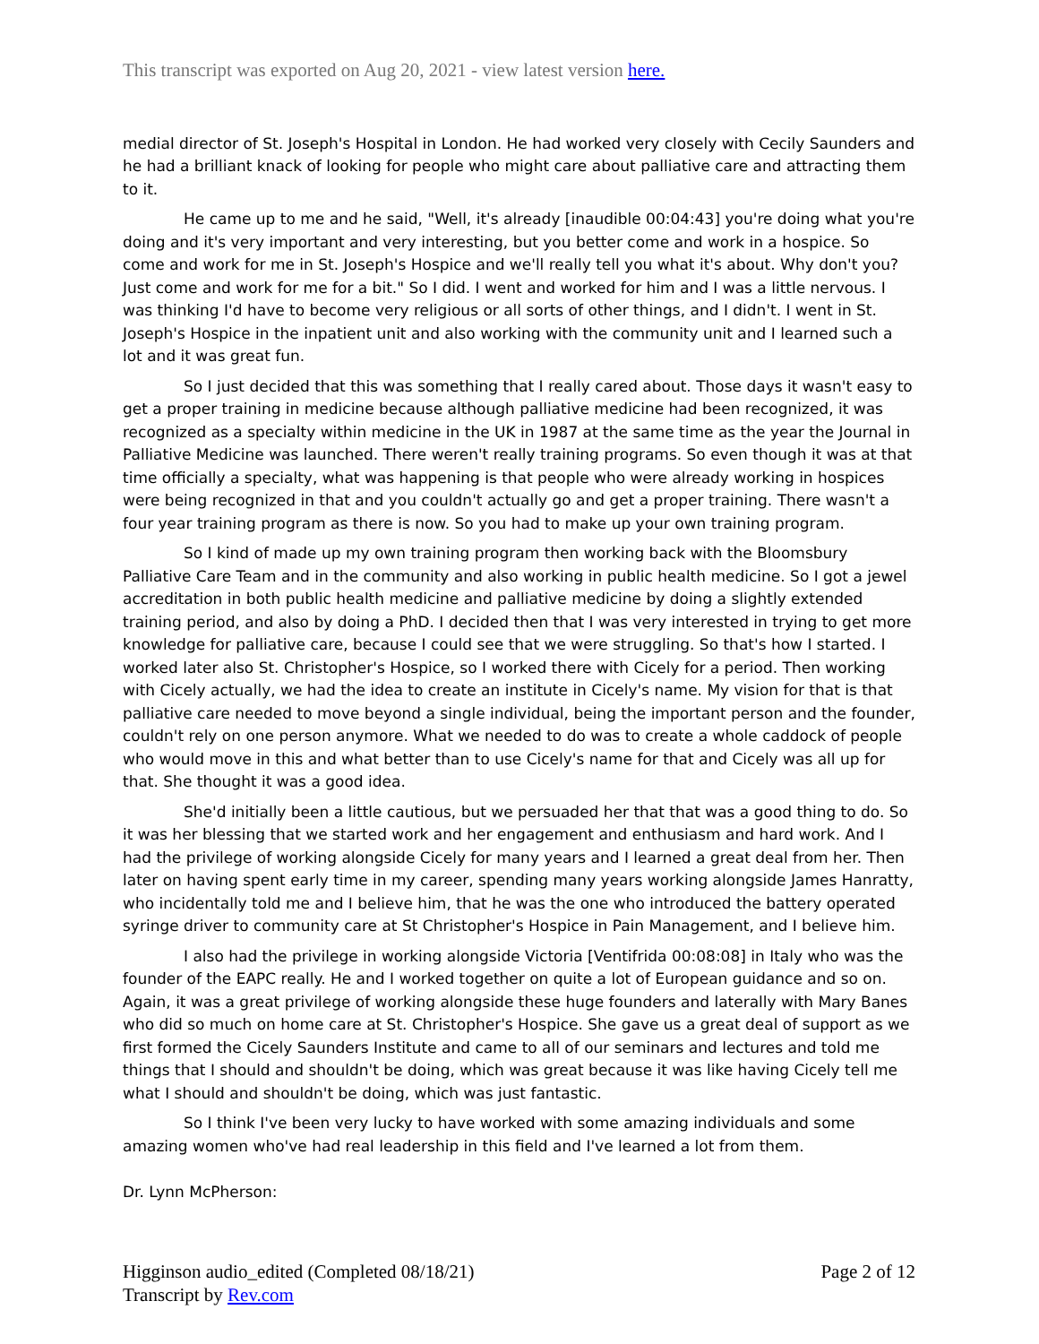This transcript was exported on Aug 20, 2021 - view latest version here.
medial director of St. Joseph's Hospital in London. He had worked very closely with Cecily Saunders and he had a brilliant knack of looking for people who might care about palliative care and attracting them to it.
He came up to me and he said, "Well, it's already [inaudible 00:04:43] you're doing what you're doing and it's very important and very interesting, but you better come and work in a hospice. So come and work for me in St. Joseph's Hospice and we'll really tell you what it's about. Why don't you? Just come and work for me for a bit." So I did. I went and worked for him and I was a little nervous. I was thinking I'd have to become very religious or all sorts of other things, and I didn't. I went in St. Joseph's Hospice in the inpatient unit and also working with the community unit and I learned such a lot and it was great fun.
So I just decided that this was something that I really cared about. Those days it wasn't easy to get a proper training in medicine because although palliative medicine had been recognized, it was recognized as a specialty within medicine in the UK in 1987 at the same time as the year the Journal in Palliative Medicine was launched. There weren't really training programs. So even though it was at that time officially a specialty, what was happening is that people who were already working in hospices were being recognized in that and you couldn't actually go and get a proper training. There wasn't a four year training program as there is now. So you had to make up your own training program.
So I kind of made up my own training program then working back with the Bloomsbury Palliative Care Team and in the community and also working in public health medicine. So I got a jewel accreditation in both public health medicine and palliative medicine by doing a slightly extended training period, and also by doing a PhD. I decided then that I was very interested in trying to get more knowledge for palliative care, because I could see that we were struggling. So that's how I started. I worked later also St. Christopher's Hospice, so I worked there with Cicely for a period. Then working with Cicely actually, we had the idea to create an institute in Cicely's name. My vision for that is that palliative care needed to move beyond a single individual, being the important person and the founder, couldn't rely on one person anymore. What we needed to do was to create a whole caddock of people who would move in this and what better than to use Cicely's name for that and Cicely was all up for that. She thought it was a good idea.
She'd initially been a little cautious, but we persuaded her that that was a good thing to do. So it was her blessing that we started work and her engagement and enthusiasm and hard work. And I had the privilege of working alongside Cicely for many years and I learned a great deal from her. Then later on having spent early time in my career, spending many years working alongside James Hanratty, who incidentally told me and I believe him, that he was the one who introduced the battery operated syringe driver to community care at St Christopher's Hospice in Pain Management, and I believe him.
I also had the privilege in working alongside Victoria [Ventifrida 00:08:08] in Italy who was the founder of the EAPC really. He and I worked together on quite a lot of European guidance and so on. Again, it was a great privilege of working alongside these huge founders and laterally with Mary Banes who did so much on home care at St. Christopher's Hospice. She gave us a great deal of support as we first formed the Cicely Saunders Institute and came to all of our seminars and lectures and told me things that I should and shouldn't be doing, which was great because it was like having Cicely tell me what I should and shouldn't be doing, which was just fantastic.
So I think I've been very lucky to have worked with some amazing individuals and some amazing women who've had real leadership in this field and I've learned a lot from them.
Dr. Lynn McPherson:
Higginson audio_edited (Completed 08/18/21)
Transcript by Rev.com
Page 2 of 12